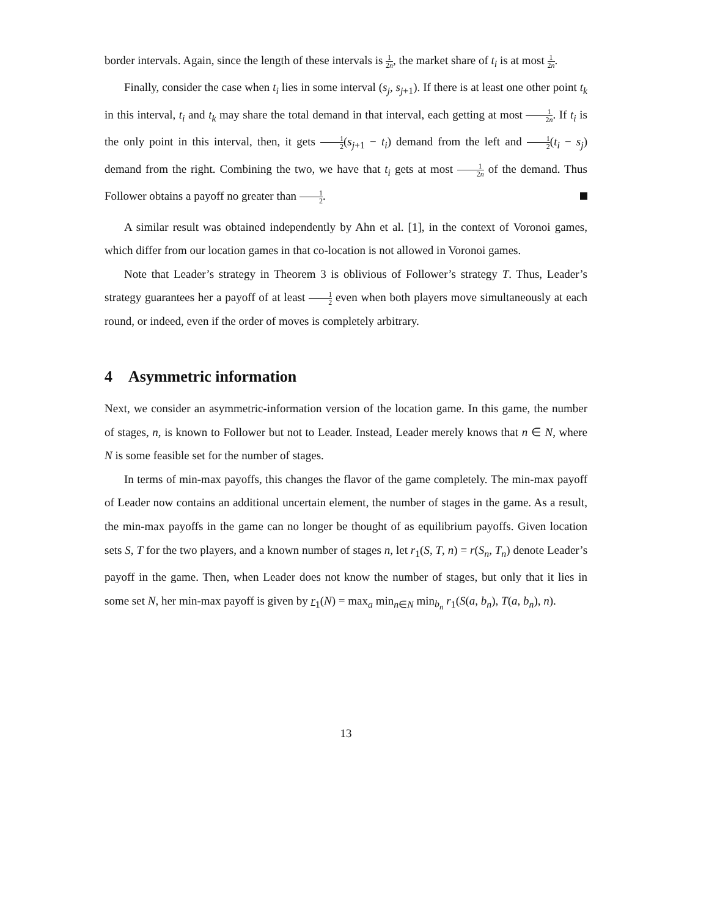border intervals. Again, since the length of these intervals is 1 2n, the market share of t<sub>i</sub> is at most 1 2n.
Finally, consider the case when t<sub>i</sub> lies in some interval (s<sub>j</sub>, s<sub>j+1</sub>). If there is at least one other point t<sub>k</sub> in this interval, t<sub>i</sub> and t<sub>k</sub> may share the total demand in that interval, each getting at most 1 2n. If t<sub>i</sub> is the only point in this interval, then, it gets 1 2(s<sub>j+1</sub> − t<sub>i</sub>) demand from the left and 1 2(t<sub>i</sub> − s<sub>j</sub>) demand from the right. Combining the two, we have that t<sub>i</sub> gets at most 1 2n of the demand. Thus Follower obtains a payoff no greater than 1 2.
A similar result was obtained independently by Ahn et al. [1], in the context of Voronoi games, which differ from our location games in that co-location is not allowed in Voronoi games.
Note that Leader’s strategy in Theorem 3 is oblivious of Follower’s strategy T. Thus, Leader’s strategy guarantees her a payoff of at least 1 2 even when both players move simultaneously at each round, or indeed, even if the order of moves is completely arbitrary.
4 Asymmetric information
Next, we consider an asymmetric-information version of the location game. In this game, the number of stages, n, is known to Follower but not to Leader. Instead, Leader merely knows that n ∈ N, where N is some feasible set for the number of stages.
In terms of min-max payoffs, this changes the flavor of the game completely. The min-max payoff of Leader now contains an additional uncertain element, the number of stages in the game. As a result, the min-max payoffs in the game can no longer be thought of as equilibrium payoffs. Given location sets S, T for the two players, and a known number of stages n, let r<sub>1</sub>(S, T, n) = r(S<sub>n</sub>, T<sub>n</sub>) denote Leader’s payoff in the game. Then, when Leader does not know the number of stages, but only that it lies in some set N, her min-max payoff is given by r<sub>1</sub>(N) = max<sub>a</sub> min<sub>n∈N</sub> min<sub>b<sub>n</sub></sub> r<sub>1</sub>(S(a, b<sub>n</sub>), T(a, b<sub>n</sub>), n).
13